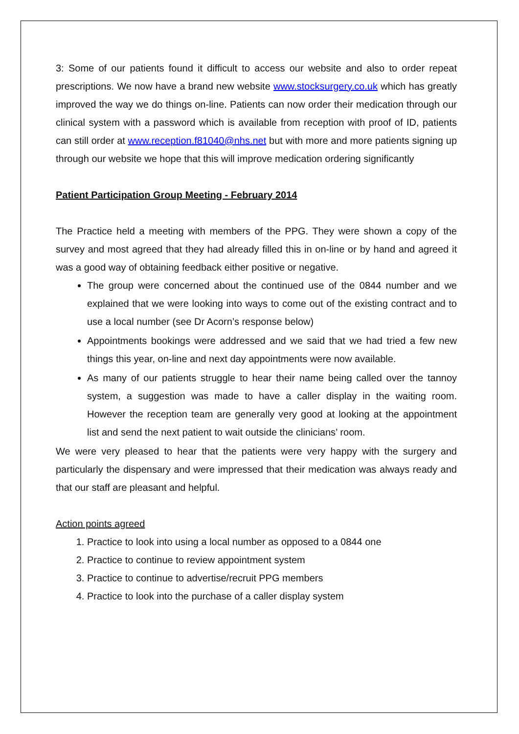3: Some of our patients found it difficult to access our website and also to order repeat prescriptions. We now have a brand new website www.stocksurgery.co.uk which has greatly improved the way we do things on-line. Patients can now order their medication through our clinical system with a password which is available from reception with proof of ID, patients can still order at www.reception.f81040@nhs.net but with more and more patients signing up through our website we hope that this will improve medication ordering significantly
Patient Participation Group Meeting - February 2014
The Practice held a meeting with members of the PPG. They were shown a copy of the survey and most agreed that they had already filled this in on-line or by hand and agreed it was a good way of obtaining feedback either positive or negative.
The group were concerned about the continued use of the 0844 number and we explained that we were looking into ways to come out of the existing contract and to use a local number (see Dr Acorn’s response below)
Appointments bookings were addressed and we said that we had tried a few new things this year, on-line and next day appointments were now available.
As many of our patients struggle to hear their name being called over the tannoy system, a suggestion was made to have a caller display in the waiting room. However the reception team are generally very good at looking at the appointment list and send the next patient to wait outside the clinicians’ room.
We were very pleased to hear that the patients were very happy with the surgery and particularly the dispensary and were impressed that their medication was always ready and that our staff are pleasant and helpful.
Action points agreed
1. Practice to look into using a local number as opposed to a 0844 one
2. Practice to continue to review appointment system
3. Practice to continue to advertise/recruit PPG members
4. Practice to look into the purchase of a caller display system